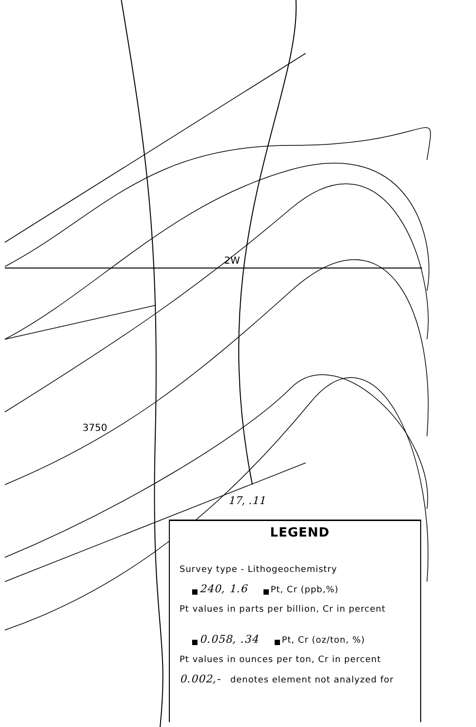2W
3750
17, .11
LEGEND
Survey type - Lithogeochemistry
240, 1.6 Pt, Cr (ppb,%)
Pt values in parts per billion, Cr in percent
0.058, .34 Pt, Cr (oz/ton, %)
Pt values in ounces per ton, Cr in percent
0.002,- denotes element not analyzed for